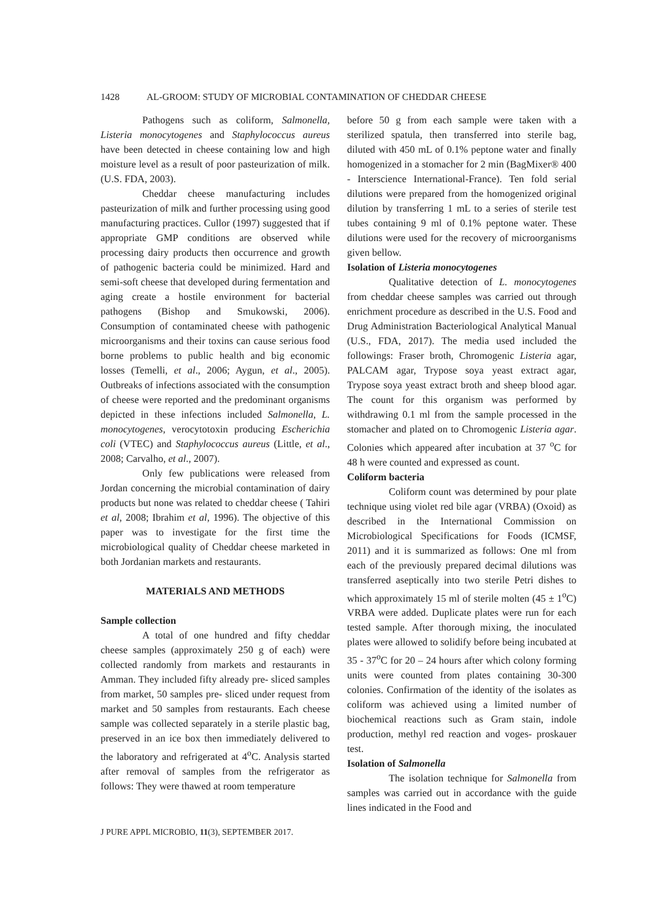1428 AL-GROOM: STUDY OF MICROBIAL CONTAMINATION OF CHEDDAR CHEESE
Pathogens such as coliform, Salmonella, Listeria monocytogenes and Staphylococcus aureus have been detected in cheese containing low and high moisture level as a result of poor pasteurization of milk. (U.S. FDA, 2003).
Cheddar cheese manufacturing includes pasteurization of milk and further processing using good manufacturing practices. Cullor (1997) suggested that if appropriate GMP conditions are observed while processing dairy products then occurrence and growth of pathogenic bacteria could be minimized. Hard and semi-soft cheese that developed during fermentation and aging create a hostile environment for bacterial pathogens (Bishop and Smukowski, 2006). Consumption of contaminated cheese with pathogenic microorganisms and their toxins can cause serious food borne problems to public health and big economic losses (Temelli, et al., 2006; Aygun, et al., 2005). Outbreaks of infections associated with the consumption of cheese were reported and the predominant organisms depicted in these infections included Salmonella, L. monocytogenes, verocytotoxin producing Escherichia coli (VTEC) and Staphylococcus aureus (Little, et al., 2008; Carvalho, et al., 2007).
Only few publications were released from Jordan concerning the microbial contamination of dairy products but none was related to cheddar cheese ( Tahiri et al, 2008; Ibrahim et al, 1996). The objective of this paper was to investigate for the first time the microbiological quality of Cheddar cheese marketed in both Jordanian markets and restaurants.
MATERIALS AND METHODS
Sample collection
A total of one hundred and fifty cheddar cheese samples (approximately 250 g of each) were collected randomly from markets and restaurants in Amman. They included fifty already pre- sliced samples from market, 50 samples pre- sliced under request from market and 50 samples from restaurants. Each cheese sample was collected separately in a sterile plastic bag, preserved in an ice box then immediately delivered to the laboratory and refrigerated at 4<sup>o</sup>C. Analysis started after removal of samples from the refrigerator as follows: They were thawed at room temperature
before 50 g from each sample were taken with a sterilized spatula, then transferred into sterile bag, diluted with 450 mL of 0.1% peptone water and finally homogenized in a stomacher for 2 min (BagMixer® 400 - Interscience International-France). Ten fold serial dilutions were prepared from the homogenized original dilution by transferring 1 mL to a series of sterile test tubes containing 9 ml of 0.1% peptone water. These dilutions were used for the recovery of microorganisms given bellow.
Isolation of Listeria monocytogenes
Qualitative detection of L. monocytogenes from cheddar cheese samples was carried out through enrichment procedure as described in the U.S. Food and Drug Administration Bacteriological Analytical Manual (U.S., FDA, 2017). The media used included the followings: Fraser broth, Chromogenic Listeria agar, PALCAM agar, Trypose soya yeast extract agar, Trypose soya yeast extract broth and sheep blood agar. The count for this organism was performed by withdrawing 0.1 ml from the sample processed in the stomacher and plated on to Chromogenic Listeria agar. Colonies which appeared after incubation at 37 <sup>o</sup>C for 48 h were counted and expressed as count.
Coliform bacteria
Coliform count was determined by pour plate technique using violet red bile agar (VRBA) (Oxoid) as described in the International Commission on Microbiological Specifications for Foods (ICMSF, 2011) and it is summarized as follows: One ml from each of the previously prepared decimal dilutions was transferred aseptically into two sterile Petri dishes to which approximately 15 ml of sterile molten (45 ± 1<sup>o</sup>C) VRBA were added. Duplicate plates were run for each tested sample. After thorough mixing, the inoculated plates were allowed to solidify before being incubated at 35 - 37<sup>o</sup>C for 20 – 24 hours after which colony forming units were counted from plates containing 30-300 colonies. Confirmation of the identity of the isolates as coliform was achieved using a limited number of biochemical reactions such as Gram stain, indole production, methyl red reaction and voges- proskauer test.
Isolation of Salmonella
The isolation technique for Salmonella from samples was carried out in accordance with the guide lines indicated in the Food and
J PURE APPL MICROBIO, 11(3), SEPTEMBER 2017.